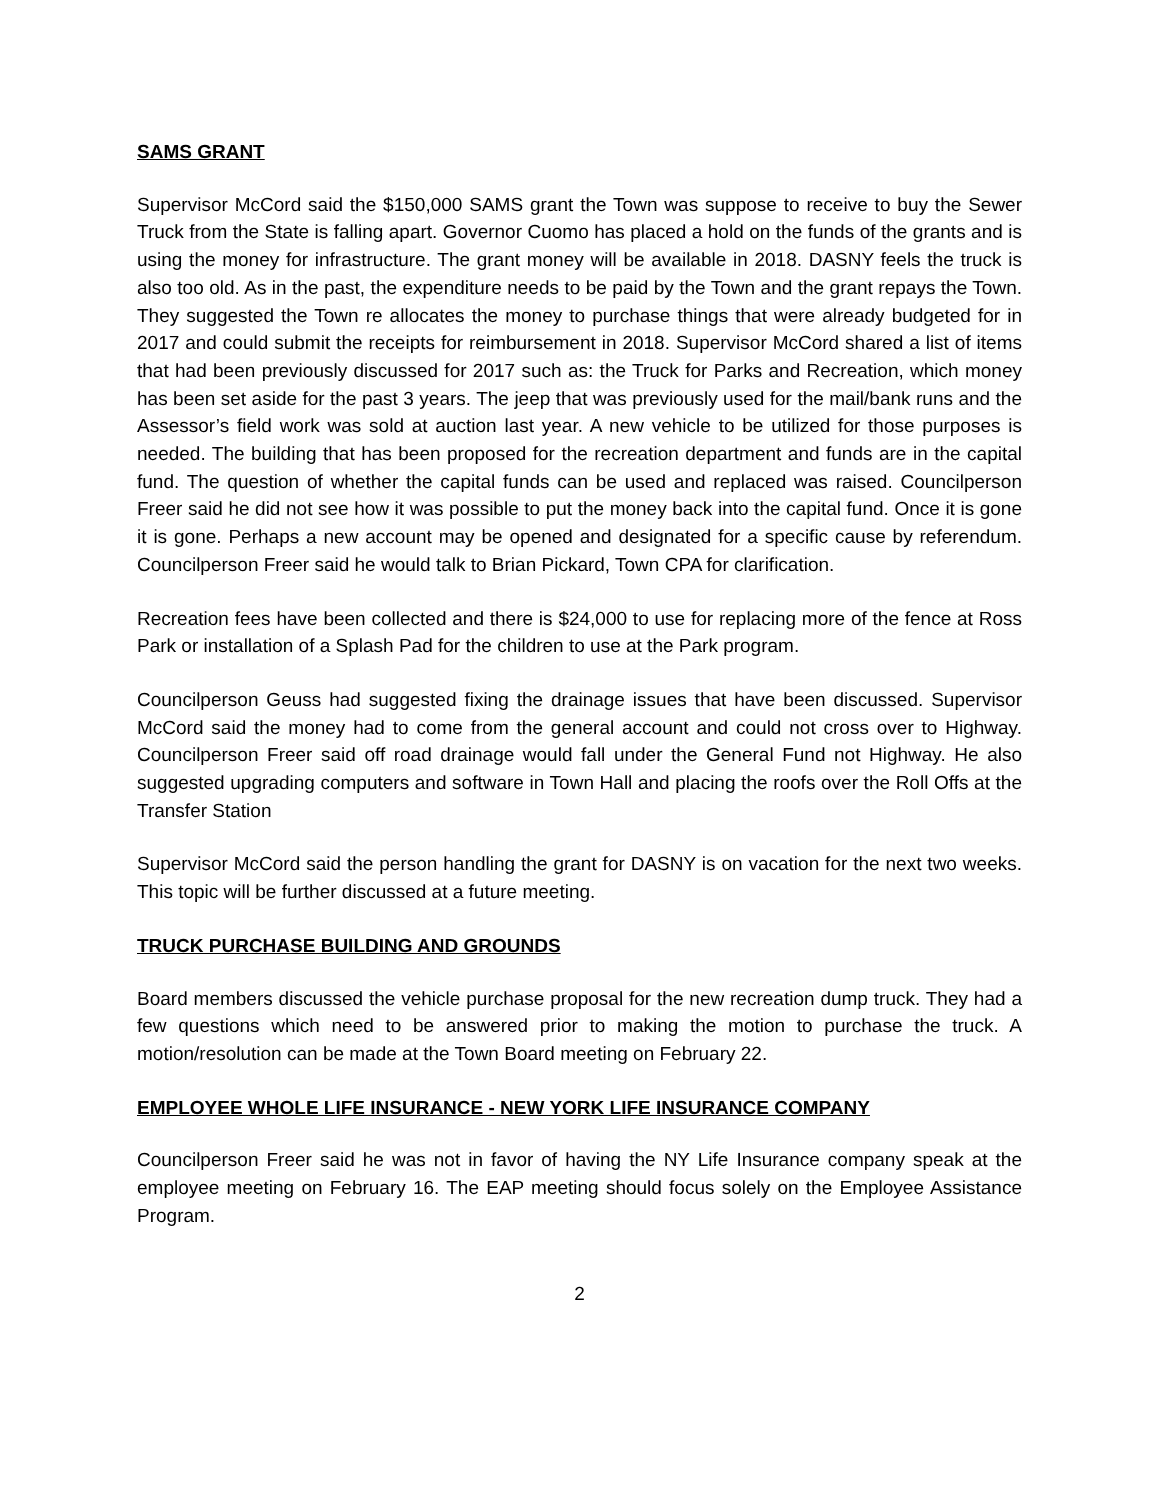SAMS GRANT
Supervisor McCord said the $150,000 SAMS grant the Town was suppose to receive to buy the Sewer Truck from the State is falling apart. Governor Cuomo has placed a hold on the funds of the grants and is using the money for infrastructure. The grant money will be available in 2018. DASNY feels the truck is also too old. As in the past, the expenditure needs to be paid by the Town and the grant repays the Town. They suggested the Town re allocates the money to purchase things that were already budgeted for in 2017 and could submit the receipts for reimbursement in 2018. Supervisor McCord shared a list of items that had been previously discussed for 2017 such as: the Truck for Parks and Recreation, which money has been set aside for the past 3 years. The jeep that was previously used for the mail/bank runs and the Assessor’s field work was sold at auction last year. A new vehicle to be utilized for those purposes is needed. The building that has been proposed for the recreation department and funds are in the capital fund. The question of whether the capital funds can be used and replaced was raised. Councilperson Freer said he did not see how it was possible to put the money back into the capital fund. Once it is gone it is gone. Perhaps a new account may be opened and designated for a specific cause by referendum. Councilperson Freer said he would talk to Brian Pickard, Town CPA for clarification.
Recreation fees have been collected and there is $24,000 to use for replacing more of the fence at Ross Park or installation of a Splash Pad for the children to use at the Park program.
Councilperson Geuss had suggested fixing the drainage issues that have been discussed. Supervisor McCord said the money had to come from the general account and could not cross over to Highway. Councilperson Freer said off road drainage would fall under the General Fund not Highway. He also suggested upgrading computers and software in Town Hall and placing the roofs over the Roll Offs at the Transfer Station
Supervisor McCord said the person handling the grant for DASNY is on vacation for the next two weeks. This topic will be further discussed at a future meeting.
TRUCK PURCHASE BUILDING AND GROUNDS
Board members discussed the vehicle purchase proposal for the new recreation dump truck. They had a few questions which need to be answered prior to making the motion to purchase the truck. A motion/resolution can be made at the Town Board meeting on February 22.
EMPLOYEE WHOLE LIFE INSURANCE - NEW YORK LIFE INSURANCE COMPANY
Councilperson Freer said he was not in favor of having the NY Life Insurance company speak at the employee meeting on February 16. The EAP meeting should focus solely on the Employee Assistance Program.
2